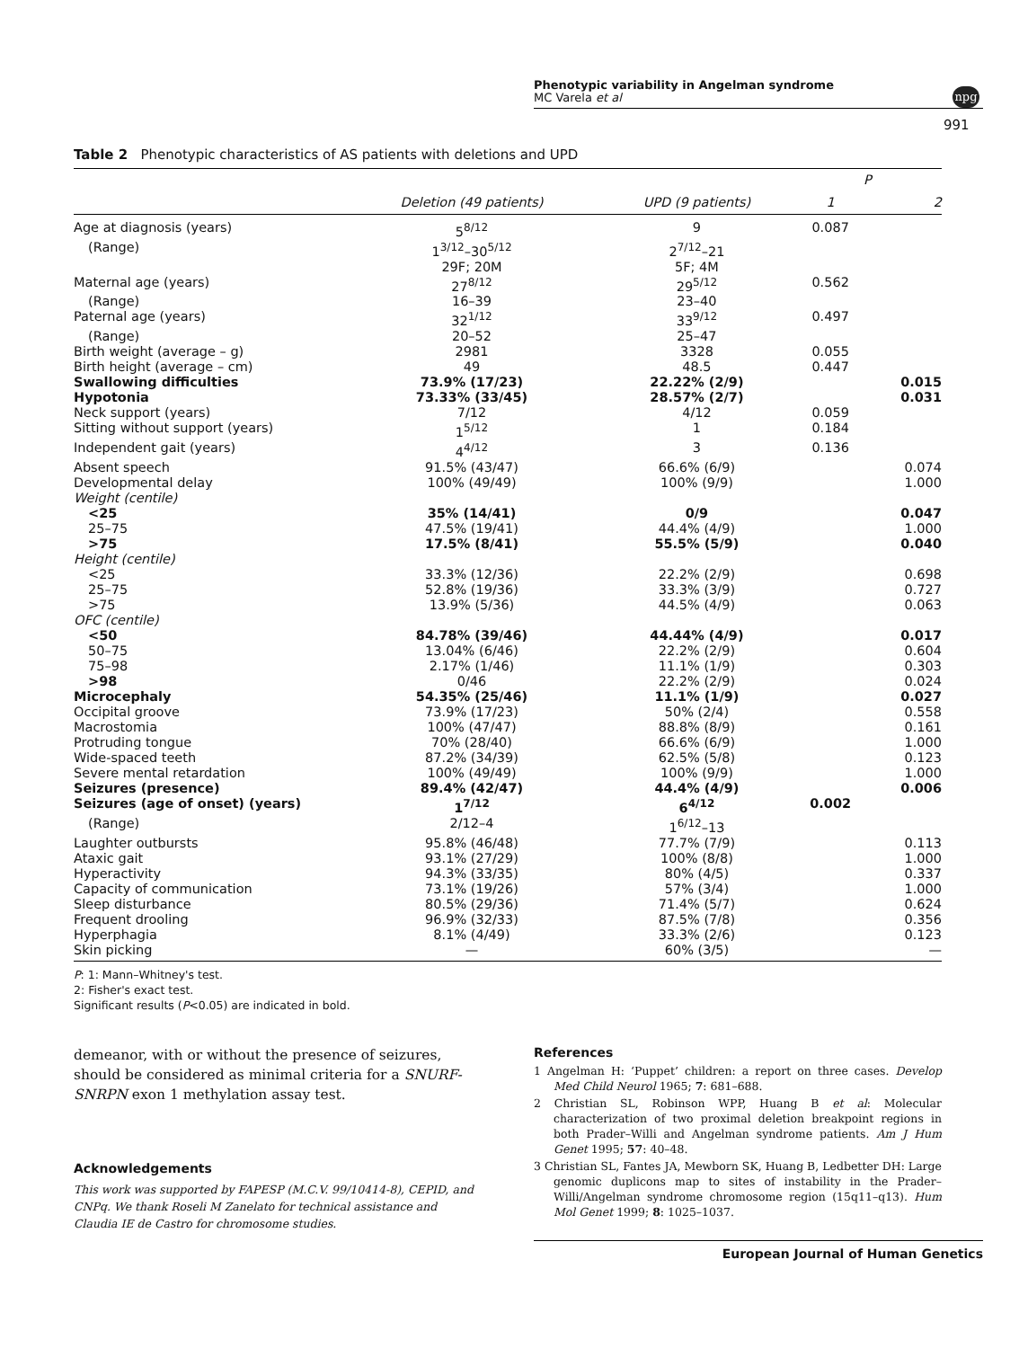Phenotypic variability in Angelman syndrome
MC Varela et al
npg
991
Table 2 Phenotypic characteristics of AS patients with deletions and UPD
| | | | P | |
| --- | --- | --- | --- | --- |
| | Deletion (49 patients) | UPD (9 patients) | 1 | 2 |
| Age at diagnosis (years) | 5<sup>8/12</sup> | 9 | 0.087 | |
| (Range) | 1<sup>3/12</sup>–30<sup>5/12</sup> | 2<sup>7/12</sup>–21 | | |
| | 29F; 20M | 5F; 4M | | |
| Maternal age (years) | 27<sup>8/12</sup> | 29<sup>5/12</sup> | 0.562 | |
| (Range) | 16–39 | 23–40 | | |
| Paternal age (years) | 32<sup>1/12</sup> | 33<sup>9/12</sup> | 0.497 | |
| (Range) | 20–52 | 25–47 | | |
| Birth weight (average – g) | 2981 | 3328 | 0.055 | |
| Birth height (average – cm) | 49 | 48.5 | 0.447 | |
| Swallowing difficulties | 73.9% (17/23) | 22.22% (2/9) | | 0.015 |
| Hypotonia | 73.33% (33/45) | 28.57% (2/7) | | 0.031 |
| Neck support (years) | 7/12 | 4/12 | 0.059 | |
| Sitting without support (years) | 1<sup>5/12</sup> | 1 | 0.184 | |
| Independent gait (years) | 4<sup>4/12</sup> | 3 | 0.136 | |
| Absent speech | 91.5% (43/47) | 66.6% (6/9) | | 0.074 |
| Developmental delay | 100% (49/49) | 100% (9/9) | | 1.000 |
| Weight (centile) | | | | |
| <25 | 35% (14/41) | 0/9 | | 0.047 |
| 25–75 | 47.5% (19/41) | 44.4% (4/9) | | 1.000 |
| >75 | 17.5% (8/41) | 55.5% (5/9) | | 0.040 |
| Height (centile) | | | | |
| <25 | 33.3% (12/36) | 22.2% (2/9) | | 0.698 |
| 25–75 | 52.8% (19/36) | 33.3% (3/9) | | 0.727 |
| >75 | 13.9% (5/36) | 44.5% (4/9) | | 0.063 |
| OFC (centile) | | | | |
| <50 | 84.78% (39/46) | 44.44% (4/9) | | 0.017 |
| 50–75 | 13.04% (6/46) | 22.2% (2/9) | | 0.604 |
| 75–98 | 2.17% (1/46) | 11.1% (1/9) | | 0.303 |
| >98 | 0/46 | 22.2% (2/9) | | 0.024 |
| Microcephaly | 54.35% (25/46) | 11.1% (1/9) | | 0.027 |
| Occipital groove | 73.9% (17/23) | 50% (2/4) | | 0.558 |
| Macrostomia | 100% (47/47) | 88.8% (8/9) | | 0.161 |
| Protruding tongue | 70% (28/40) | 66.6% (6/9) | | 1.000 |
| Wide-spaced teeth | 87.2% (34/39) | 62.5% (5/8) | | 0.123 |
| Severe mental retardation | 100% (49/49) | 100% (9/9) | | 1.000 |
| Seizures (presence) | 89.4% (42/47) | 44.4% (4/9) | | 0.006 |
| Seizures (age of onset) (years) | 1<sup>7/12</sup> | 6<sup>4/12</sup> | 0.002 | |
| (Range) | 2/12–4 | 1<sup>6/12</sup>–13 | | |
| Laughter outbursts | 95.8% (46/48) | 77.7% (7/9) | | 0.113 |
| Ataxic gait | 93.1% (27/29) | 100% (8/8) | | 1.000 |
| Hyperactivity | 94.3% (33/35) | 80% (4/5) | | 0.337 |
| Capacity of communication | 73.1% (19/26) | 57% (3/4) | | 1.000 |
| Sleep disturbance | 80.5% (29/36) | 71.4% (5/7) | | 0.624 |
| Frequent drooling | 96.9% (32/33) | 87.5% (7/8) | | 0.356 |
| Hyperphagia | 8.1% (4/49) | 33.3% (2/6) | | 0.123 |
| Skin picking | — | 60% (3/5) | | — |
P: 1: Mann–Whitney's test.
2: Fisher's exact test.
Significant results (P<0.05) are indicated in bold.
demeanor, with or without the presence of seizures, should be considered as minimal criteria for a SNURF-SNRPN exon 1 methylation assay test.
Acknowledgements
This work was supported by FAPESP (M.C.V. 99/10414-8), CEPID, and CNPq. We thank Roseli M Zanelato for technical assistance and Claudia IE de Castro for chromosome studies.
References
1 Angelman H: ‘Puppet’ children: a report on three cases. Develop Med Child Neurol 1965; 7: 681–688.
2 Christian SL, Robinson WPP, Huang B et al: Molecular characterization of two proximal deletion breakpoint regions in both Prader–Willi and Angelman syndrome patients. Am J Hum Genet 1995; 57: 40–48.
3 Christian SL, Fantes JA, Mewborn SK, Huang B, Ledbetter DH: Large genomic duplicons map to sites of instability in the Prader–Willi/Angelman syndrome chromosome region (15q11–q13). Hum Mol Genet 1999; 8: 1025–1037.
European Journal of Human Genetics